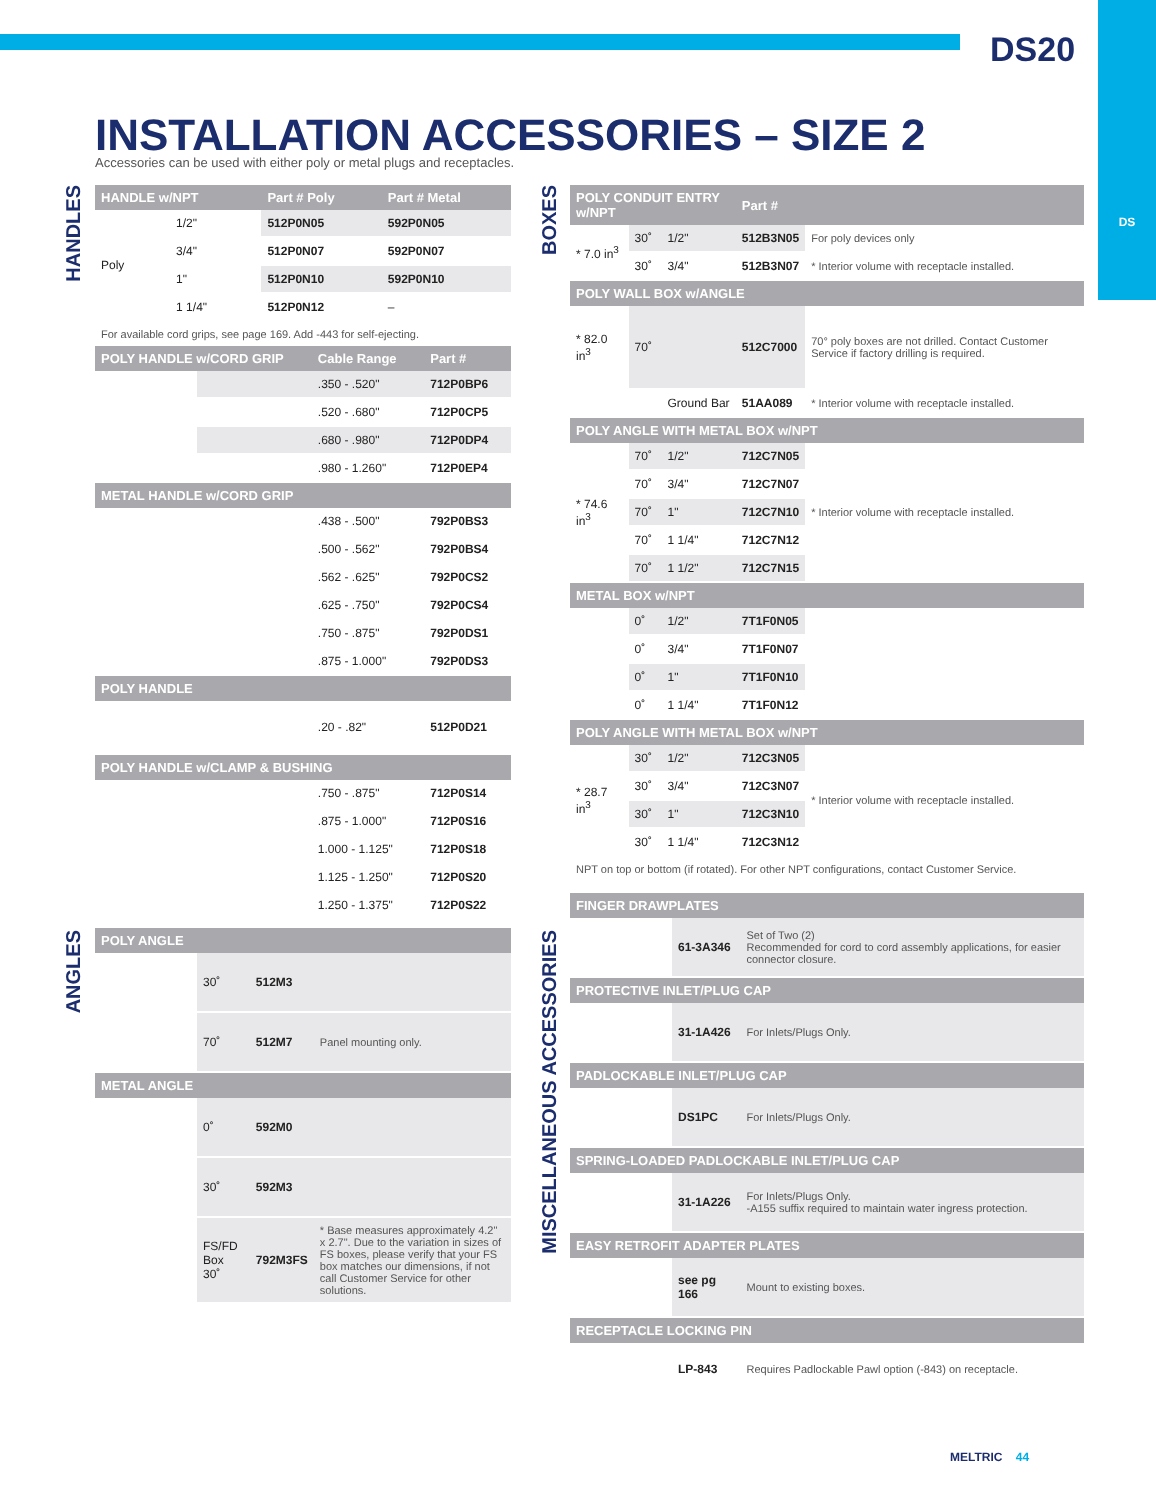DS
DS20
INSTALLATION ACCESSORIES – SIZE 2
Accessories can be used with either poly or metal plugs and receptacles.
HANDLES
ANGLES
BOXES
MISCELLANEOUS ACCESSORIES
| HANDLE w/NPT | | Part # Poly | Part # Metal |
| --- | --- | --- | --- |
| Poly | 1/2" | 512P0N05 | 592P0N05 |
| | 3/4" | 512P0N07 | 592P0N07 |
| | 1" | 512P0N10 | 592P0N10 |
| | 1 1/4" | 512P0N12 | – |
For available cord grips, see page 169. Add -443 for self-ejecting.
| POLY HANDLE w/CORD GRIP | | Cable Range | Part # |
| --- | --- | --- | --- |
| | | .350 - .520" | 712P0BP6 |
| | | .520 - .680" | 712P0CP5 |
| | | .680 - .980" | 712P0DP4 |
| | | .980 - 1.260" | 712P0EP4 |
| METAL HANDLE w/CORD GRIP | | | |
| | | .438 - .500" | 792P0BS3 |
| | | .500 - .562" | 792P0BS4 |
| | | .562 - .625" | 792P0CS2 |
| | | .625 - .750" | 792P0CS4 |
| | | .750 - .875" | 792P0DS1 |
| | | .875 - 1.000" | 792P0DS3 |
| POLY HANDLE | | | |
| | | .20 - .82" | 512P0D21 |
| POLY HANDLE w/CLAMP & BUSHING | | | |
| | | .750 - .875" | 712P0S14 |
| | | .875 - 1.000" | 712P0S16 |
| | | 1.000 - 1.125" | 712P0S18 |
| | | 1.125 - 1.250" | 712P0S20 |
| | | 1.250 - 1.375" | 712P0S22 |
| POLY ANGLE | | | |
| --- | --- | --- | --- |
| | 30˚ | 512M3 | |
| | 70˚ | 512M7 | Panel mounting only. |
| METAL ANGLE | | | |
| | 0˚ | 592M0 | |
| | 30˚ | 592M3 | |
| | FS/FD Box 30˚ | 792M3FS | * Base measures approximately 4.2" x 2.7". Due to the variation in sizes of FS boxes, please verify that your FS box matches our dimensions, if not call Customer Service for other solutions. |
| POLY CONDUIT ENTRY w/NPT | | | Part # | |
| --- | --- | --- | --- | --- |
| * 7.0 in<sup>3</sup> | 30˚ | 1/2" | 512B3N05 | For poly devices only |
| | 30˚ | 3/4" | 512B3N07 | * Interior volume with receptacle installed. |
| POLY WALL BOX w/ANGLE | | | | |
| * 82.0 in<sup>3</sup> | 70˚ | | 512C7000 | 70° poly boxes are not drilled. Contact Customer Service if factory drilling is required. |
| | | Ground Bar | 51AA089 | * Interior volume with receptacle installed. |
| POLY ANGLE WITH METAL BOX w/NPT | | | | |
| * 74.6 in<sup>3</sup> | 70˚ | 1/2" | 712C7N05 | * Interior volume with receptacle installed. |
| | 70˚ | 3/4" | 712C7N07 | |
| | 70˚ | 1" | 712C7N10 | |
| | 70˚ | 1 1/4" | 712C7N12 | |
| | 70˚ | 1 1/2" | 712C7N15 | |
| METAL BOX w/NPT | | | | |
| | 0˚ | 1/2" | 7T1F0N05 | |
| | 0˚ | 3/4" | 7T1F0N07 | |
| | 0˚ | 1" | 7T1F0N10 | |
| | 0˚ | 1 1/4" | 7T1F0N12 | |
| POLY ANGLE WITH METAL BOX w/NPT | | | | |
| * 28.7 in<sup>3</sup> | 30˚ | 1/2" | 712C3N05 | * Interior volume with receptacle installed. |
| | 30˚ | 3/4" | 712C3N07 | |
| | 30˚ | 1" | 712C3N10 | |
| | 30˚ | 1 1/4" | 712C3N12 | |
NPT on top or bottom (if rotated). For other NPT configurations, contact Customer Service.
| FINGER DRAWPLATES | | |
| --- | --- | --- |
| | 61-3A346 | Set of Two (2) Recommended for cord to cord assembly applications, for easier connector closure. |
| PROTECTIVE INLET/PLUG CAP | | |
| | 31-1A426 | For Inlets/Plugs Only. |
| PADLOCKABLE INLET/PLUG CAP | | |
| | DS1PC | For Inlets/Plugs Only. |
| SPRING-LOADED PADLOCKABLE INLET/PLUG CAP | | |
| | 31-1A226 | For Inlets/Plugs Only. -A155 suffix required to maintain water ingress protection. |
| EASY RETROFIT ADAPTER PLATES | | |
| | see pg 166 | Mount to existing boxes. |
| RECEPTACLE LOCKING PIN | | |
| | LP-843 | Requires Padlockable Pawl option (-843) on receptacle. |
MELTRIC 44